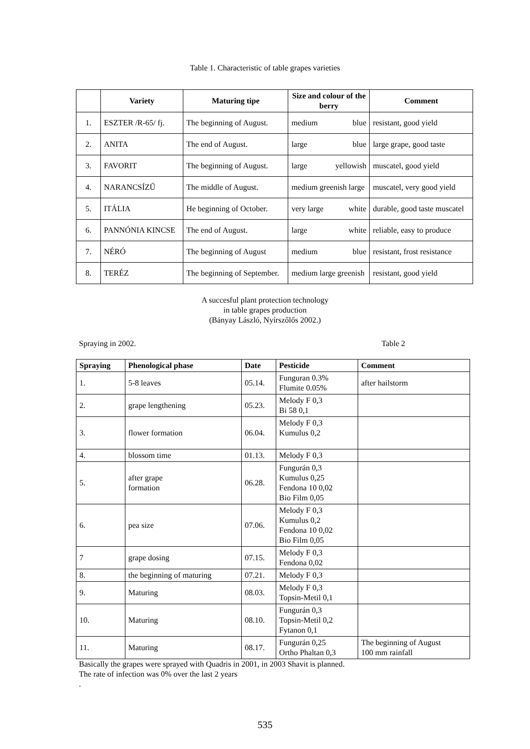Table 1. Characteristic of table grapes varieties
| | Variety | Maturing tipe | Size and colour of the berry | Comment |
| --- | --- | --- | --- | --- |
| 1. | ESZTER /R-65/ fj. | The beginning of August. | medium blue | resistant, good yield |
| 2. | ANITA | The end of August. | large blue | large grape, good taste |
| 3. | FAVORIT | The beginning of August. | large yellowish | muscatel, good yield |
| 4. | NARANCSÍZŰ | The middle of August. | medium greenish large | muscatel, very good yield |
| 5. | ITÁLIA | He beginning of October. | very large white | durable, good taste muscatel |
| 6. | PANNÓNIA KINCSE | The end of August. | large white | reliable, easy to produce |
| 7. | NÉRÓ | The beginning of August | medium blue | resistant, frost resistance |
| 8. | TERÉZ | The beginning of September. | medium large greenish | resistant, good yield |
A succesful plant protection technology
in table grapes production
(Bányay László, Nyírszőlős 2002.)
Spraying in 2002. Table 2
| Spraying | Phenological phase | Date | Pesticide | Comment |
| --- | --- | --- | --- | --- |
| 1. | 5-8 leaves | 05.14. | Funguran 0.3% Flumite 0.05% | after hailstorm |
| 2. | grape lengthening | 05.23. | Melody F 0,3 Bi 58 0,1 | |
| 3. | flower formation | 06.04. | Melody F 0,3 Kumulus 0,2 | |
| 4. | blossom time | 01.13. | Melody F 0,3 | |
| 5. | after grape formation | 06.28. | Fungurán 0,3 Kumulus 0,25 Fendona 10 0,02 Bio Film 0,05 | |
| 6. | pea size | 07.06. | Melody F 0,3 Kumulus 0,2 Fendona 10 0,02 Bio Film 0,05 | |
| 7 | grape dosing | 07.15. | Melody F 0,3 Fendona 0,02 | |
| 8. | the beginning of maturing | 07.21. | Melody F 0,3 | |
| 9. | Maturing | 08.03. | Melody F 0,3 Topsin-Metil 0,1 | |
| 10. | Maturing | 08.10. | Fungurán 0,3 Topsin-Metil 0,2 Fytanon 0,1 | |
| 11. | Maturing | 08.17. | Fungurán 0,25 Ortho Phaltan 0,3 | The beginning of August 100 mm rainfall |
Basically the grapes were sprayed with Quadris in 2001, in 2003 Shavit is planned.
The rate of infection was 0% over the last 2 years
.
535